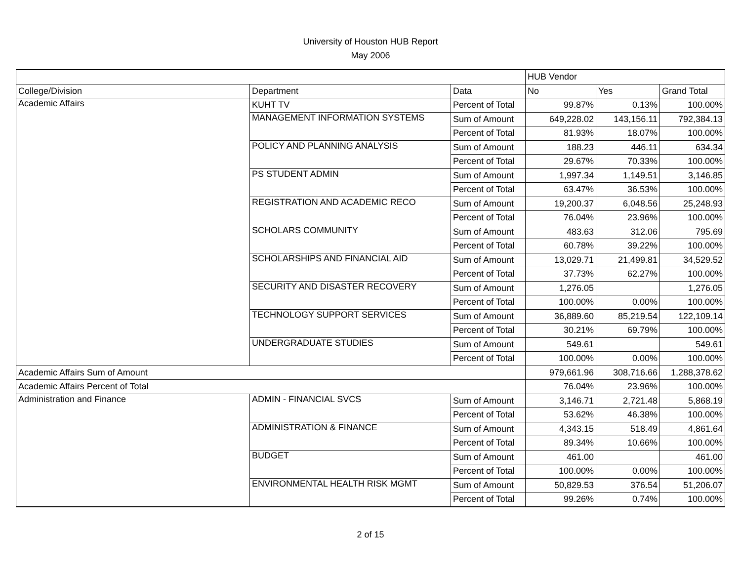University of Houston HUB Report
May 2006
| | | | HUB Vendor | | |
| College/Division | Department | Data | No | Yes | Grand Total |
| Academic Affairs | KUHT TV | Percent of Total | 99.87% | 0.13% | 100.00% |
| | MANAGEMENT INFORMATION SYSTEMS | Sum of Amount | 649,228.02 | 143,156.11 | 792,384.13 |
| | | Percent of Total | 81.93% | 18.07% | 100.00% |
| | POLICY AND PLANNING ANALYSIS | Sum of Amount | 188.23 | 446.11 | 634.34 |
| | | Percent of Total | 29.67% | 70.33% | 100.00% |
| | PS STUDENT ADMIN | Sum of Amount | 1,997.34 | 1,149.51 | 3,146.85 |
| | | Percent of Total | 63.47% | 36.53% | 100.00% |
| | REGISTRATION AND ACADEMIC RECO | Sum of Amount | 19,200.37 | 6,048.56 | 25,248.93 |
| | | Percent of Total | 76.04% | 23.96% | 100.00% |
| | SCHOLARS COMMUNITY | Sum of Amount | 483.63 | 312.06 | 795.69 |
| | | Percent of Total | 60.78% | 39.22% | 100.00% |
| | SCHOLARSHIPS AND FINANCIAL AID | Sum of Amount | 13,029.71 | 21,499.81 | 34,529.52 |
| | | Percent of Total | 37.73% | 62.27% | 100.00% |
| | SECURITY AND DISASTER RECOVERY | Sum of Amount | 1,276.05 | | 1,276.05 |
| | | Percent of Total | 100.00% | 0.00% | 100.00% |
| | TECHNOLOGY SUPPORT SERVICES | Sum of Amount | 36,889.60 | 85,219.54 | 122,109.14 |
| | | Percent of Total | 30.21% | 69.79% | 100.00% |
| | UNDERGRADUATE STUDIES | Sum of Amount | 549.61 | | 549.61 |
| | | Percent of Total | 100.00% | 0.00% | 100.00% |
| Academic Affairs Sum of Amount | | | 979,661.96 | 308,716.66 | 1,288,378.62 |
| Academic Affairs Percent of Total | | | 76.04% | 23.96% | 100.00% |
| Administration and Finance | ADMIN - FINANCIAL SVCS | Sum of Amount | 3,146.71 | 2,721.48 | 5,868.19 |
| | | Percent of Total | 53.62% | 46.38% | 100.00% |
| | ADMINISTRATION & FINANCE | Sum of Amount | 4,343.15 | 518.49 | 4,861.64 |
| | | Percent of Total | 89.34% | 10.66% | 100.00% |
| | BUDGET | Sum of Amount | 461.00 | | 461.00 |
| | | Percent of Total | 100.00% | 0.00% | 100.00% |
| | ENVIRONMENTAL HEALTH RISK MGMT | Sum of Amount | 50,829.53 | 376.54 | 51,206.07 |
| | | Percent of Total | 99.26% | 0.74% | 100.00% |
2 of 15